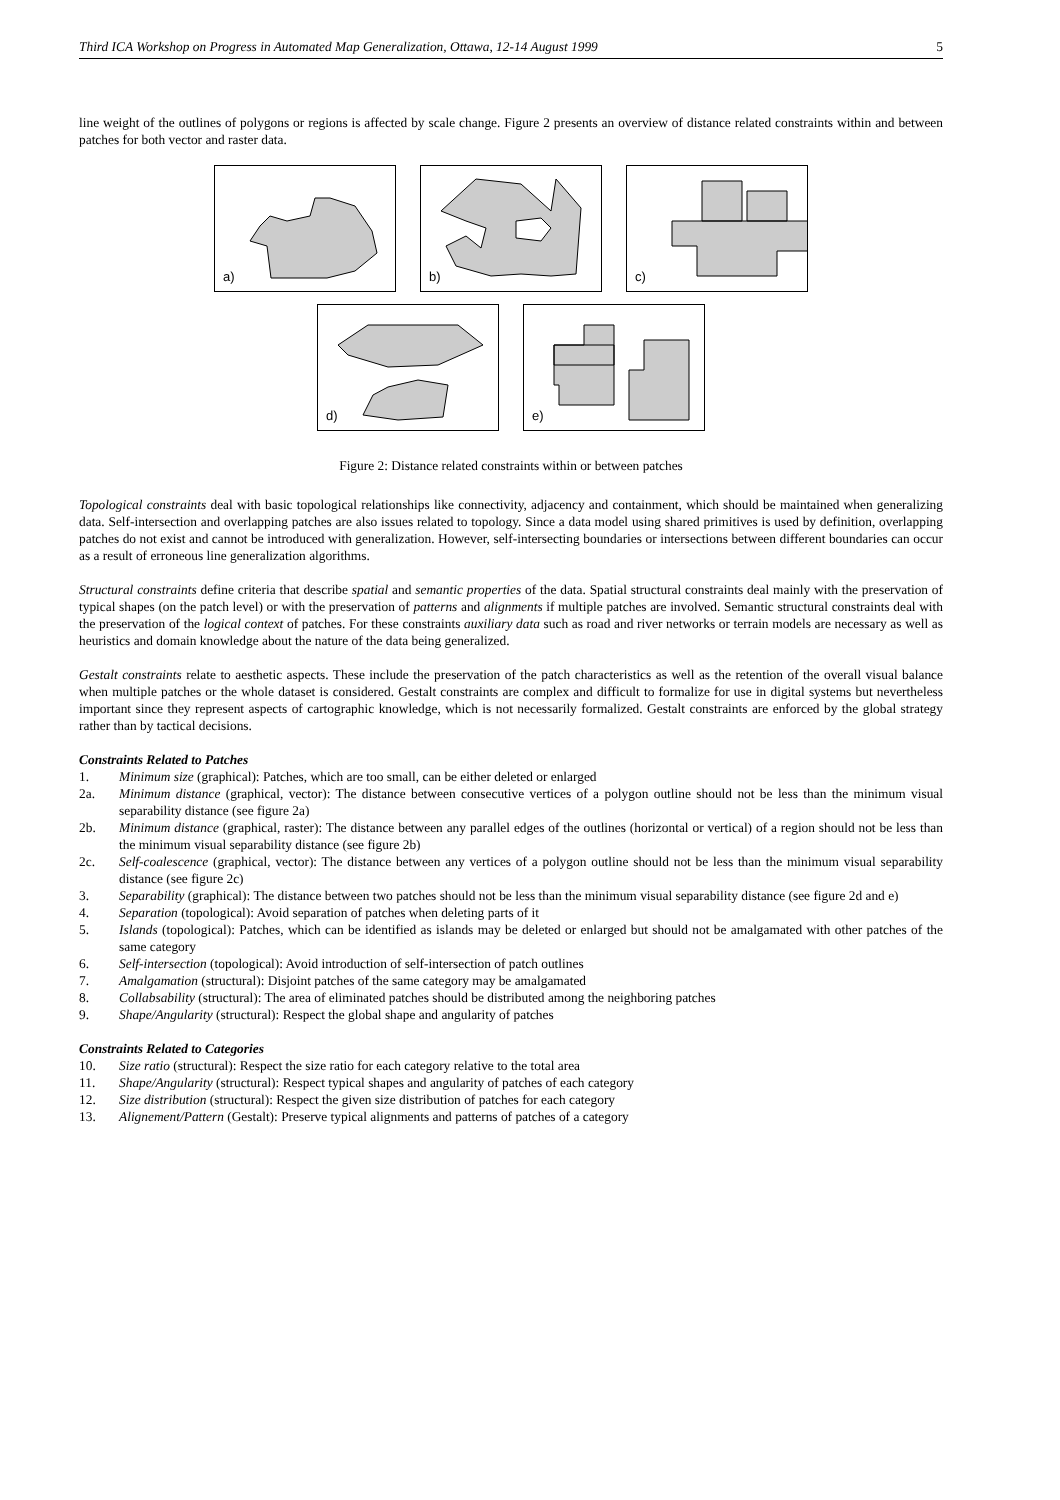Third ICA Workshop on Progress in Automated Map Generalization, Ottawa, 12-14 August 1999 5
line weight of the outlines of polygons or regions is affected by scale change. Figure 2 presents an overview of distance related constraints within and between patches for both vector and raster data.
a)
b)
c)
d)
e)
Figure 2: Distance related constraints within or between patches
Topological constraints deal with basic topological relationships like connectivity, adjacency and containment, which should be maintained when generalizing data. Self-intersection and overlapping patches are also issues related to topology. Since a data model using shared primitives is used by definition, overlapping patches do not exist and cannot be introduced with generalization. However, self-intersecting boundaries or intersections between different boundaries can occur as a result of erroneous line generalization algorithms.
Structural constraints define criteria that describe spatial and semantic properties of the data. Spatial structural constraints deal mainly with the preservation of typical shapes (on the patch level) or with the preservation of patterns and alignments if multiple patches are involved. Semantic structural constraints deal with the preservation of the logical context of patches. For these constraints auxiliary data such as road and river networks or terrain models are necessary as well as heuristics and domain knowledge about the nature of the data being generalized.
Gestalt constraints relate to aesthetic aspects. These include the preservation of the patch characteristics as well as the retention of the overall visual balance when multiple patches or the whole dataset is considered. Gestalt constraints are complex and difficult to formalize for use in digital systems but nevertheless important since they represent aspects of cartographic knowledge, which is not necessarily formalized. Gestalt constraints are enforced by the global strategy rather than by tactical decisions.
Constraints Related to Patches
1. Minimum size (graphical): Patches, which are too small, can be either deleted or enlarged
2a. Minimum distance (graphical, vector): The distance between consecutive vertices of a polygon outline should not be less than the minimum visual separability distance (see figure 2a)
2b. Minimum distance (graphical, raster): The distance between any parallel edges of the outlines (horizontal or vertical) of a region should not be less than the minimum visual separability distance (see figure 2b)
2c. Self-coalescence (graphical, vector): The distance between any vertices of a polygon outline should not be less than the minimum visual separability distance (see figure 2c)
3. Separability (graphical): The distance between two patches should not be less than the minimum visual separability distance (see figure 2d and e)
4. Separation (topological): Avoid separation of patches when deleting parts of it
5. Islands (topological): Patches, which can be identified as islands may be deleted or enlarged but should not be amalgamated with other patches of the same category
6. Self-intersection (topological): Avoid introduction of self-intersection of patch outlines
7. Amalgamation (structural): Disjoint patches of the same category may be amalgamated
8. Collabsability (structural): The area of eliminated patches should be distributed among the neighboring patches
9. Shape/Angularity (structural): Respect the global shape and angularity of patches
Constraints Related to Categories
10. Size ratio (structural): Respect the size ratio for each category relative to the total area
11. Shape/Angularity (structural): Respect typical shapes and angularity of patches of each category
12. Size distribution (structural): Respect the given size distribution of patches for each category
13. Alignement/Pattern (Gestalt): Preserve typical alignments and patterns of patches of a category